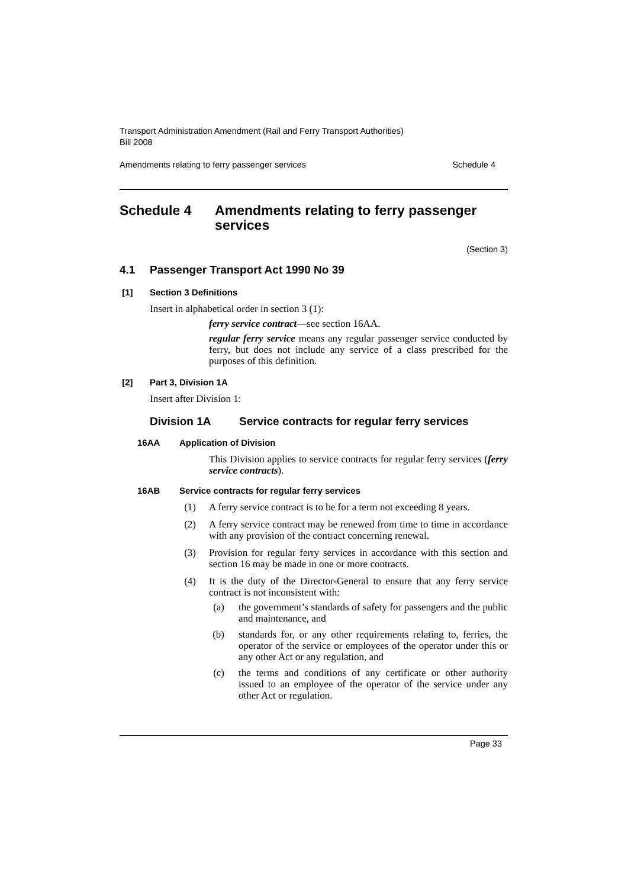Transport Administration Amendment (Rail and Ferry Transport Authorities)
Bill 2008
Amendments relating to ferry passenger services Schedule 4
Schedule 4 Amendments relating to ferry passenger services
(Section 3)
4.1 Passenger Transport Act 1990 No 39
[1] Section 3 Definitions
Insert in alphabetical order in section 3 (1):
ferry service contract—see section 16AA.
regular ferry service means any regular passenger service conducted by ferry, but does not include any service of a class prescribed for the purposes of this definition.
[2] Part 3, Division 1A
Insert after Division 1:
Division 1A Service contracts for regular ferry services
16AA Application of Division
This Division applies to service contracts for regular ferry services (ferry service contracts).
16AB Service contracts for regular ferry services
(1) A ferry service contract is to be for a term not exceeding 8 years.
(2) A ferry service contract may be renewed from time to time in accordance with any provision of the contract concerning renewal.
(3) Provision for regular ferry services in accordance with this section and section 16 may be made in one or more contracts.
(4) It is the duty of the Director-General to ensure that any ferry service contract is not inconsistent with:
(a) the government’s standards of safety for passengers and the public and maintenance, and
(b) standards for, or any other requirements relating to, ferries, the operator of the service or employees of the operator under this or any other Act or any regulation, and
(c) the terms and conditions of any certificate or other authority issued to an employee of the operator of the service under any other Act or regulation.
Page 33